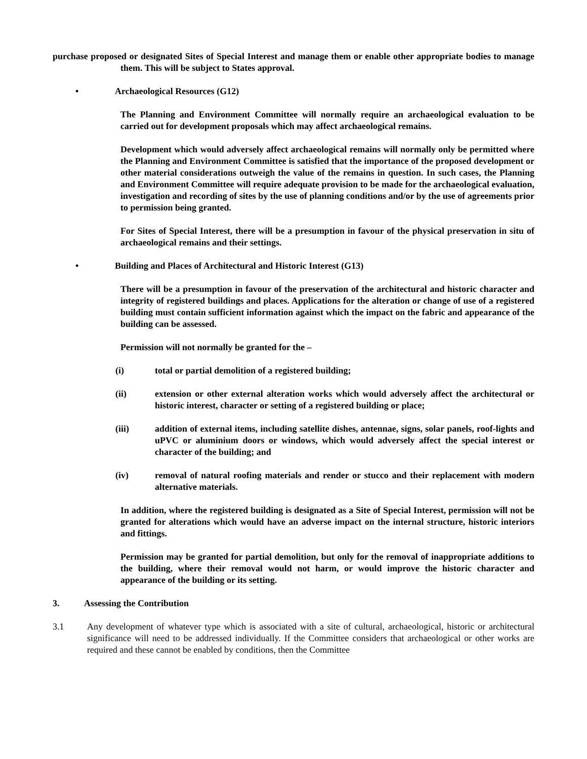purchase proposed or designated Sites of Special Interest and manage them or enable other appropriate bodies to manage them. This will be subject to States approval.
• Archaeological Resources (G12)
The Planning and Environment Committee will normally require an archaeological evaluation to be carried out for development proposals which may affect archaeological remains.
Development which would adversely affect archaeological remains will normally only be permitted where the Planning and Environment Committee is satisfied that the importance of the proposed development or other material considerations outweigh the value of the remains in question. In such cases, the Planning and Environment Committee will require adequate provision to be made for the archaeological evaluation, investigation and recording of sites by the use of planning conditions and/or by the use of agreements prior to permission being granted.
For Sites of Special Interest, there will be a presumption in favour of the physical preservation in situ of archaeological remains and their settings.
• Building and Places of Architectural and Historic Interest (G13)
There will be a presumption in favour of the preservation of the architectural and historic character and integrity of registered buildings and places. Applications for the alteration or change of use of a registered building must contain sufficient information against which the impact on the fabric and appearance of the building can be assessed.
Permission will not normally be granted for the –
(i) total or partial demolition of a registered building;
(ii) extension or other external alteration works which would adversely affect the architectural or historic interest, character or setting of a registered building or place;
(iii) addition of external items, including satellite dishes, antennae, signs, solar panels, roof-lights and uPVC or aluminium doors or windows, which would adversely affect the special interest or character of the building; and
(iv) removal of natural roofing materials and render or stucco and their replacement with modern alternative materials.
In addition, where the registered building is designated as a Site of Special Interest, permission will not be granted for alterations which would have an adverse impact on the internal structure, historic interiors and fittings.
Permission may be granted for partial demolition, but only for the removal of inappropriate additions to the building, where their removal would not harm, or would improve the historic character and appearance of the building or its setting.
3. Assessing the Contribution
3.1 Any development of whatever type which is associated with a site of cultural, archaeological, historic or architectural significance will need to be addressed individually. If the Committee considers that archaeological or other works are required and these cannot be enabled by conditions, then the Committee